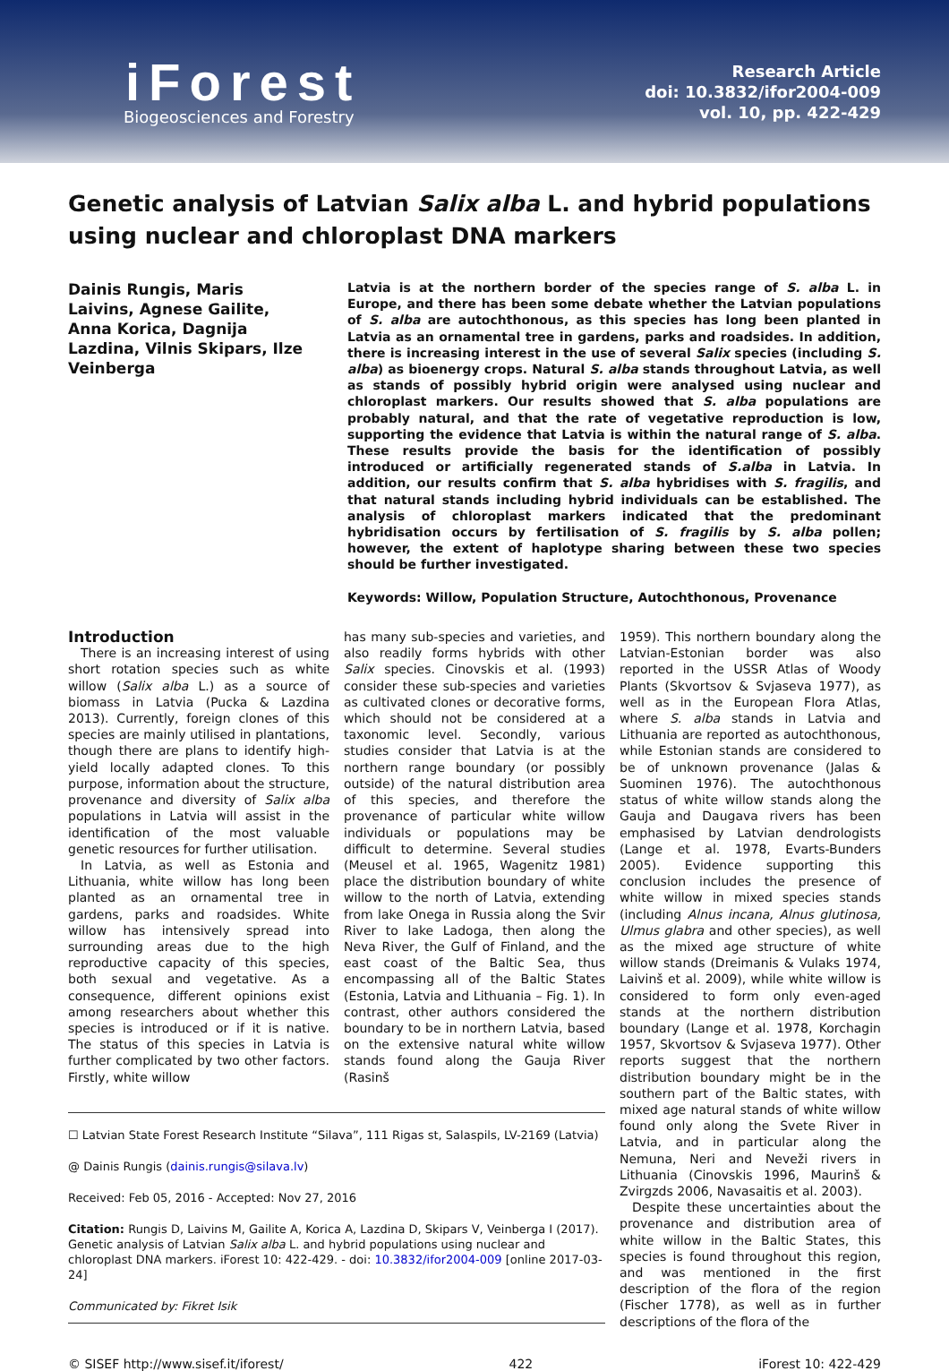iForest
Biogeosciences and Forestry
Research Article
doi: 10.3832/ifor2004-009
vol. 10, pp. 422-429
Genetic analysis of Latvian Salix alba L. and hybrid populations using nuclear and chloroplast DNA markers
Dainis Rungis, Maris Laivins, Agnese Gailite, Anna Korica, Dagnija Lazdina, Vilnis Skipars, Ilze Veinberga
Latvia is at the northern border of the species range of S. alba L. in Europe, and there has been some debate whether the Latvian populations of S. alba are autochthonous, as this species has long been planted in Latvia as an ornamental tree in gardens, parks and roadsides. In addition, there is increasing interest in the use of several Salix species (including S. alba) as bioenergy crops. Natural S. alba stands throughout Latvia, as well as stands of possibly hybrid origin were analysed using nuclear and chloroplast markers. Our results showed that S. alba populations are probably natural, and that the rate of vegetative reproduction is low, supporting the evidence that Latvia is within the natural range of S. alba. These results provide the basis for the identification of possibly introduced or artificially regenerated stands of S.alba in Latvia. In addition, our results confirm that S. alba hybridises with S. fragilis, and that natural stands including hybrid individuals can be established. The analysis of chloroplast markers indicated that the predominant hybridisation occurs by fertilisation of S. fragilis by S. alba pollen; however, the extent of haplotype sharing between these two species should be further investigated.
Keywords: Willow, Population Structure, Autochthonous, Provenance
Introduction
There is an increasing interest of using short rotation species such as white willow (Salix alba L.) as a source of biomass in Latvia (Pucka & Lazdina 2013). Currently, foreign clones of this species are mainly utilised in plantations, though there are plans to identify high-yield locally adapted clones. To this purpose, information about the structure, provenance and diversity of Salix alba populations in Latvia will assist in the identification of the most valuable genetic resources for further utilisation.
In Latvia, as well as Estonia and Lithuania, white willow has long been planted as an ornamental tree in gardens, parks and roadsides. White willow has intensively spread into surrounding areas due to the high reproductive capacity of this species, both sexual and vegetative. As a consequence, different opinions exist among researchers about whether this species is introduced or if it is native. The status of this species in Latvia is further complicated by two other factors. Firstly, white willow
has many sub-species and varieties, and also readily forms hybrids with other Salix species. Cinovskis et al. (1993) consider these sub-species and varieties as cultivated clones or decorative forms, which should not be considered at a taxonomic level. Secondly, various studies consider that Latvia is at the northern range boundary (or possibly outside) of the natural distribution area of this species, and therefore the provenance of particular white willow individuals or populations may be difficult to determine. Several studies (Meusel et al. 1965, Wagenitz 1981) place the distribution boundary of white willow to the north of Latvia, extending from lake Onega in Russia along the Svir River to lake Ladoga, then along the Neva River, the Gulf of Finland, and the east coast of the Baltic Sea, thus encompassing all of the Baltic States (Estonia, Latvia and Lithuania – Fig. 1). In contrast, other authors considered the boundary to be in northern Latvia, based on the extensive natural white willow stands found along the Gauja River (Rasinš
☐ Latvian State Forest Research Institute “Silava”, 111 Rigas st, Salaspils, LV-2169 (Latvia)
@ Dainis Rungis (dainis.rungis@silava.lv)
Received: Feb 05, 2016 - Accepted: Nov 27, 2016
Citation: Rungis D, Laivins M, Gailite A, Korica A, Lazdina D, Skipars V, Veinberga I (2017). Genetic analysis of Latvian Salix alba L. and hybrid populations using nuclear and chloroplast DNA markers. iForest 10: 422-429. - doi: 10.3832/ifor2004-009 [online 2017-03-24]
Communicated by: Fikret Isik
1959). This northern boundary along the Latvian-Estonian border was also reported in the USSR Atlas of Woody Plants (Skvortsov & Svjaseva 1977), as well as in the European Flora Atlas, where S. alba stands in Latvia and Lithuania are reported as autochthonous, while Estonian stands are considered to be of unknown provenance (Jalas & Suominen 1976). The autochthonous status of white willow stands along the Gauja and Daugava rivers has been emphasised by Latvian dendrologists (Lange et al. 1978, Evarts-Bunders 2005). Evidence supporting this conclusion includes the presence of white willow in mixed species stands (including Alnus incana, Alnus glutinosa, Ulmus glabra and other species), as well as the mixed age structure of white willow stands (Dreimanis & Vulaks 1974, Laivinš et al. 2009), while white willow is considered to form only even-aged stands at the northern distribution boundary (Lange et al. 1978, Korchagin 1957, Skvortsov & Svjaseva 1977). Other reports suggest that the northern distribution boundary might be in the southern part of the Baltic states, with mixed age natural stands of white willow found only along the Svete River in Latvia, and in particular along the Nemuna, Neri and Neveži rivers in Lithuania (Cinovskis 1996, Maurinš & Zvirgzds 2006, Navasaitis et al. 2003).
Despite these uncertainties about the provenance and distribution area of white willow in the Baltic States, this species is found throughout this region, and was mentioned in the first description of the flora of the region (Fischer 1778), as well as in further descriptions of the flora of the
© SISEF http://www.sisef.it/iforest/ 422 iForest 10: 422-429